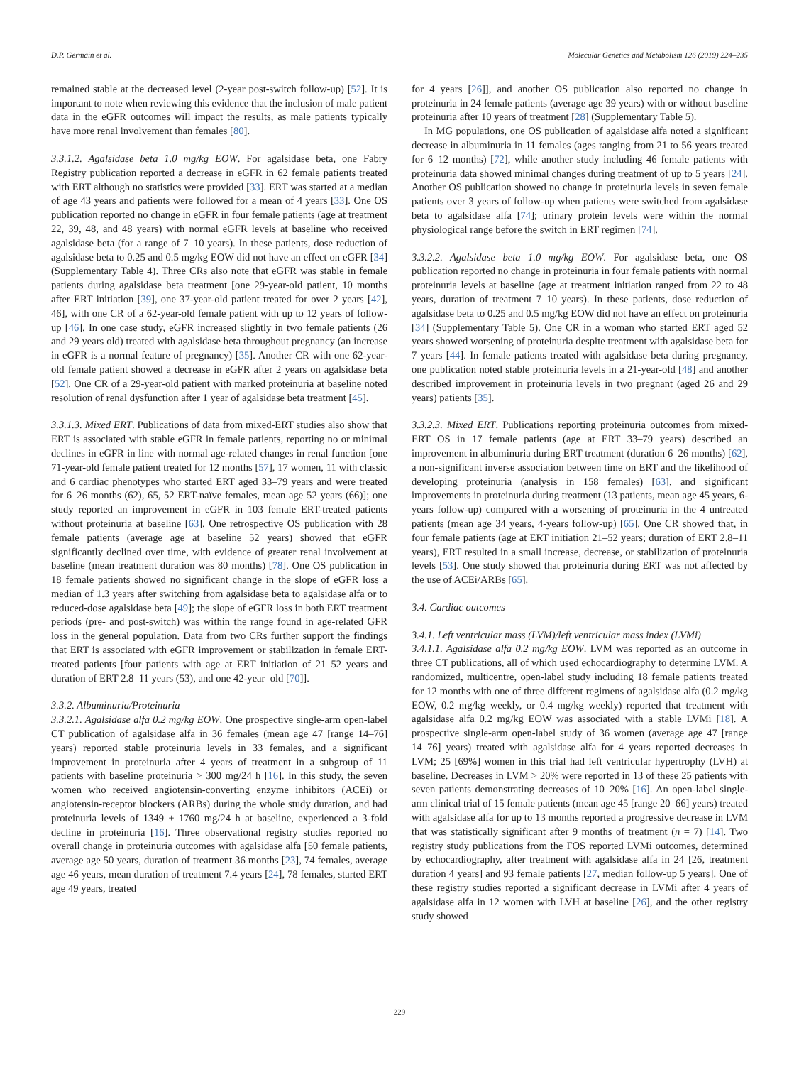D.P. Germain et al. Molecular Genetics and Metabolism 126 (2019) 224–235
remained stable at the decreased level (2-year post-switch follow-up) [52]. It is important to note when reviewing this evidence that the inclusion of male patient data in the eGFR outcomes will impact the results, as male patients typically have more renal involvement than females [80].
3.3.1.2. Agalsidase beta 1.0 mg/kg EOW. For agalsidase beta, one Fabry Registry publication reported a decrease in eGFR in 62 female patients treated with ERT although no statistics were provided [33]. ERT was started at a median of age 43 years and patients were followed for a mean of 4 years [33]. One OS publication reported no change in eGFR in four female patients (age at treatment 22, 39, 48, and 48 years) with normal eGFR levels at baseline who received agalsidase beta (for a range of 7–10 years). In these patients, dose reduction of agalsidase beta to 0.25 and 0.5 mg/kg EOW did not have an effect on eGFR [34] (Supplementary Table 4). Three CRs also note that eGFR was stable in female patients during agalsidase beta treatment [one 29-year-old patient, 10 months after ERT initiation [39], one 37-year-old patient treated for over 2 years [42], 46], with one CR of a 62-year-old female patient with up to 12 years of follow-up [46]. In one case study, eGFR increased slightly in two female patients (26 and 29 years old) treated with agalsidase beta throughout pregnancy (an increase in eGFR is a normal feature of pregnancy) [35]. Another CR with one 62-year-old female patient showed a decrease in eGFR after 2 years on agalsidase beta [52]. One CR of a 29-year-old patient with marked proteinuria at baseline noted resolution of renal dysfunction after 1 year of agalsidase beta treatment [45].
3.3.1.3. Mixed ERT. Publications of data from mixed-ERT studies also show that ERT is associated with stable eGFR in female patients, reporting no or minimal declines in eGFR in line with normal age-related changes in renal function [one 71-year-old female patient treated for 12 months [57], 17 women, 11 with classic and 6 cardiac phenotypes who started ERT aged 33–79 years and were treated for 6–26 months (62), 65, 52 ERT-naïve females, mean age 52 years (66)]; one study reported an improvement in eGFR in 103 female ERT-treated patients without proteinuria at baseline [63]. One retrospective OS publication with 28 female patients (average age at baseline 52 years) showed that eGFR significantly declined over time, with evidence of greater renal involvement at baseline (mean treatment duration was 80 months) [78]. One OS publication in 18 female patients showed no significant change in the slope of eGFR loss a median of 1.3 years after switching from agalsidase beta to agalsidase alfa or to reduced-dose agalsidase beta [49]; the slope of eGFR loss in both ERT treatment periods (pre- and post-switch) was within the range found in age-related GFR loss in the general population. Data from two CRs further support the findings that ERT is associated with eGFR improvement or stabilization in female ERT-treated patients [four patients with age at ERT initiation of 21–52 years and duration of ERT 2.8–11 years (53), and one 42-year–old [70]].
3.3.2. Albuminuria/Proteinuria
3.3.2.1. Agalsidase alfa 0.2 mg/kg EOW. One prospective single-arm open-label CT publication of agalsidase alfa in 36 females (mean age 47 [range 14–76] years) reported stable proteinuria levels in 33 females, and a significant improvement in proteinuria after 4 years of treatment in a subgroup of 11 patients with baseline proteinuria > 300 mg/24 h [16]. In this study, the seven women who received angiotensin-converting enzyme inhibitors (ACEi) or angiotensin-receptor blockers (ARBs) during the whole study duration, and had proteinuria levels of 1349 ± 1760 mg/24 h at baseline, experienced a 3-fold decline in proteinuria [16]. Three observational registry studies reported no overall change in proteinuria outcomes with agalsidase alfa [50 female patients, average age 50 years, duration of treatment 36 months [23], 74 females, average age 46 years, mean duration of treatment 7.4 years [24], 78 females, started ERT age 49 years, treated
for 4 years [26]], and another OS publication also reported no change in proteinuria in 24 female patients (average age 39 years) with or without baseline proteinuria after 10 years of treatment [28] (Supplementary Table 5).
In MG populations, one OS publication of agalsidase alfa noted a significant decrease in albuminuria in 11 females (ages ranging from 21 to 56 years treated for 6–12 months) [72], while another study including 46 female patients with proteinuria data showed minimal changes during treatment of up to 5 years [24]. Another OS publication showed no change in proteinuria levels in seven female patients over 3 years of follow-up when patients were switched from agalsidase beta to agalsidase alfa [74]; urinary protein levels were within the normal physiological range before the switch in ERT regimen [74].
3.3.2.2. Agalsidase beta 1.0 mg/kg EOW. For agalsidase beta, one OS publication reported no change in proteinuria in four female patients with normal proteinuria levels at baseline (age at treatment initiation ranged from 22 to 48 years, duration of treatment 7–10 years). In these patients, dose reduction of agalsidase beta to 0.25 and 0.5 mg/kg EOW did not have an effect on proteinuria [34] (Supplementary Table 5). One CR in a woman who started ERT aged 52 years showed worsening of proteinuria despite treatment with agalsidase beta for 7 years [44]. In female patients treated with agalsidase beta during pregnancy, one publication noted stable proteinuria levels in a 21-year-old [48] and another described improvement in proteinuria levels in two pregnant (aged 26 and 29 years) patients [35].
3.3.2.3. Mixed ERT. Publications reporting proteinuria outcomes from mixed-ERT OS in 17 female patients (age at ERT 33–79 years) described an improvement in albuminuria during ERT treatment (duration 6–26 months) [62], a non-significant inverse association between time on ERT and the likelihood of developing proteinuria (analysis in 158 females) [63], and significant improvements in proteinuria during treatment (13 patients, mean age 45 years, 6-years follow-up) compared with a worsening of proteinuria in the 4 untreated patients (mean age 34 years, 4-years follow-up) [65]. One CR showed that, in four female patients (age at ERT initiation 21–52 years; duration of ERT 2.8–11 years), ERT resulted in a small increase, decrease, or stabilization of proteinuria levels [53]. One study showed that proteinuria during ERT was not affected by the use of ACEi/ARBs [65].
3.4. Cardiac outcomes
3.4.1. Left ventricular mass (LVM)/left ventricular mass index (LVMi)
3.4.1.1. Agalsidase alfa 0.2 mg/kg EOW. LVM was reported as an outcome in three CT publications, all of which used echocardiography to determine LVM. A randomized, multicentre, open-label study including 18 female patients treated for 12 months with one of three different regimens of agalsidase alfa (0.2 mg/kg EOW, 0.2 mg/kg weekly, or 0.4 mg/kg weekly) reported that treatment with agalsidase alfa 0.2 mg/kg EOW was associated with a stable LVMi [18]. A prospective single-arm open-label study of 36 women (average age 47 [range 14–76] years) treated with agalsidase alfa for 4 years reported decreases in LVM; 25 [69%] women in this trial had left ventricular hypertrophy (LVH) at baseline. Decreases in LVM > 20% were reported in 13 of these 25 patients with seven patients demonstrating decreases of 10–20% [16]. An open-label single-arm clinical trial of 15 female patients (mean age 45 [range 20–66] years) treated with agalsidase alfa for up to 13 months reported a progressive decrease in LVM that was statistically significant after 9 months of treatment (n = 7) [14]. Two registry study publications from the FOS reported LVMi outcomes, determined by echocardiography, after treatment with agalsidase alfa in 24 [26, treatment duration 4 years] and 93 female patients [27, median follow-up 5 years]. One of these registry studies reported a significant decrease in LVMi after 4 years of agalsidase alfa in 12 women with LVH at baseline [26], and the other registry study showed
229